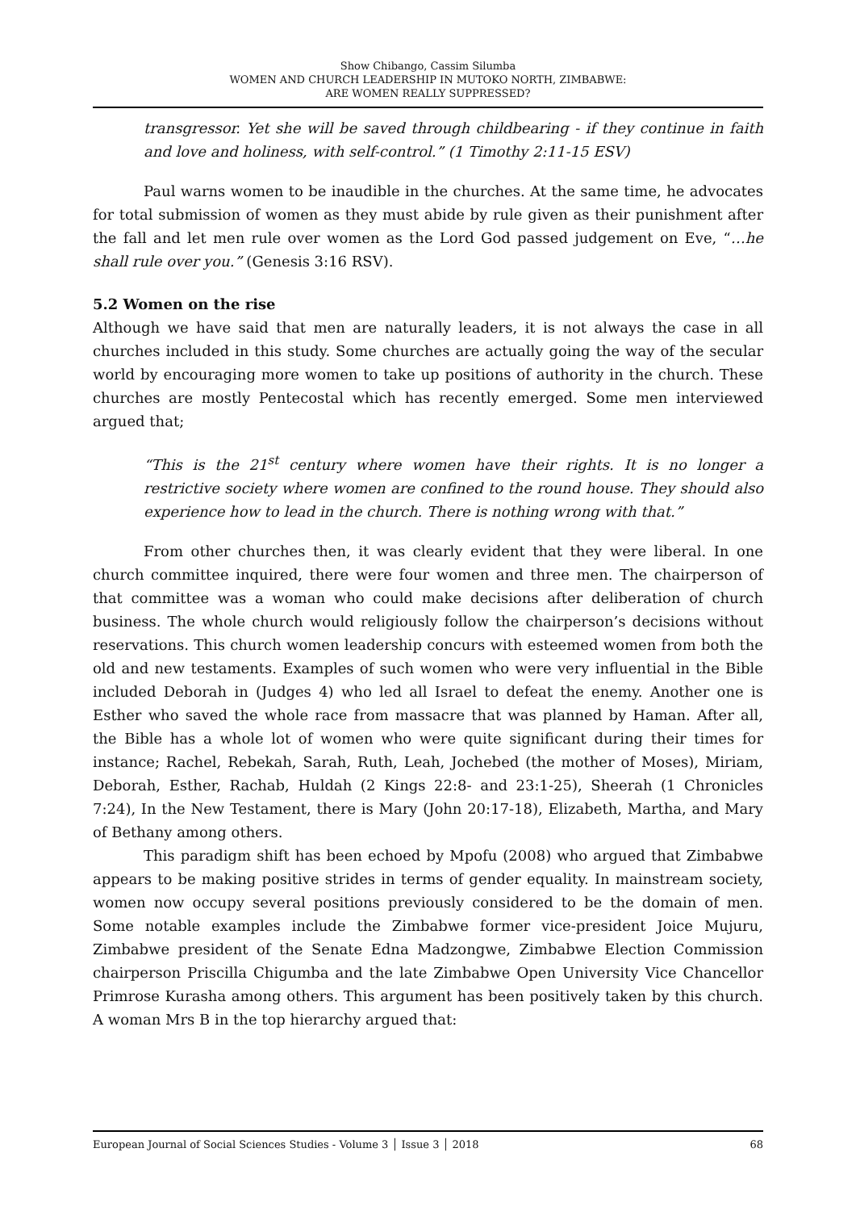Show Chibango, Cassim Silumba
WOMEN AND CHURCH LEADERSHIP IN MUTOKO NORTH, ZIMBABWE:
ARE WOMEN REALLY SUPPRESSED?
transgressor. Yet she will be saved through childbearing - if they continue in faith and love and holiness, with self-control.” (1 Timothy 2:11-15 ESV)
Paul warns women to be inaudible in the churches. At the same time, he advocates for total submission of women as they must abide by rule given as their punishment after the fall and let men rule over women as the Lord God passed judgement on Eve, “…he shall rule over you.” (Genesis 3:16 RSV).
5.2 Women on the rise
Although we have said that men are naturally leaders, it is not always the case in all churches included in this study. Some churches are actually going the way of the secular world by encouraging more women to take up positions of authority in the church. These churches are mostly Pentecostal which has recently emerged. Some men interviewed argued that;
“This is the 21<sup>st</sup> century where women have their rights. It is no longer a restrictive society where women are confined to the round house. They should also experience how to lead in the church. There is nothing wrong with that.”
From other churches then, it was clearly evident that they were liberal. In one church committee inquired, there were four women and three men. The chairperson of that committee was a woman who could make decisions after deliberation of church business. The whole church would religiously follow the chairperson’s decisions without reservations. This church women leadership concurs with esteemed women from both the old and new testaments. Examples of such women who were very influential in the Bible included Deborah in (Judges 4) who led all Israel to defeat the enemy. Another one is Esther who saved the whole race from massacre that was planned by Haman. After all, the Bible has a whole lot of women who were quite significant during their times for instance; Rachel, Rebekah, Sarah, Ruth, Leah, Jochebed (the mother of Moses), Miriam, Deborah, Esther, Rachab, Huldah (2 Kings 22:8- and 23:1-25), Sheerah (1 Chronicles 7:24), In the New Testament, there is Mary (John 20:17-18), Elizabeth, Martha, and Mary of Bethany among others.
This paradigm shift has been echoed by Mpofu (2008) who argued that Zimbabwe appears to be making positive strides in terms of gender equality. In mainstream society, women now occupy several positions previously considered to be the domain of men. Some notable examples include the Zimbabwe former vice-president Joice Mujuru, Zimbabwe president of the Senate Edna Madzongwe, Zimbabwe Election Commission chairperson Priscilla Chigumba and the late Zimbabwe Open University Vice Chancellor Primrose Kurasha among others. This argument has been positively taken by this church. A woman Mrs B in the top hierarchy argued that:
European Journal of Social Sciences Studies - Volume 3 │ Issue 3 │ 2018 68